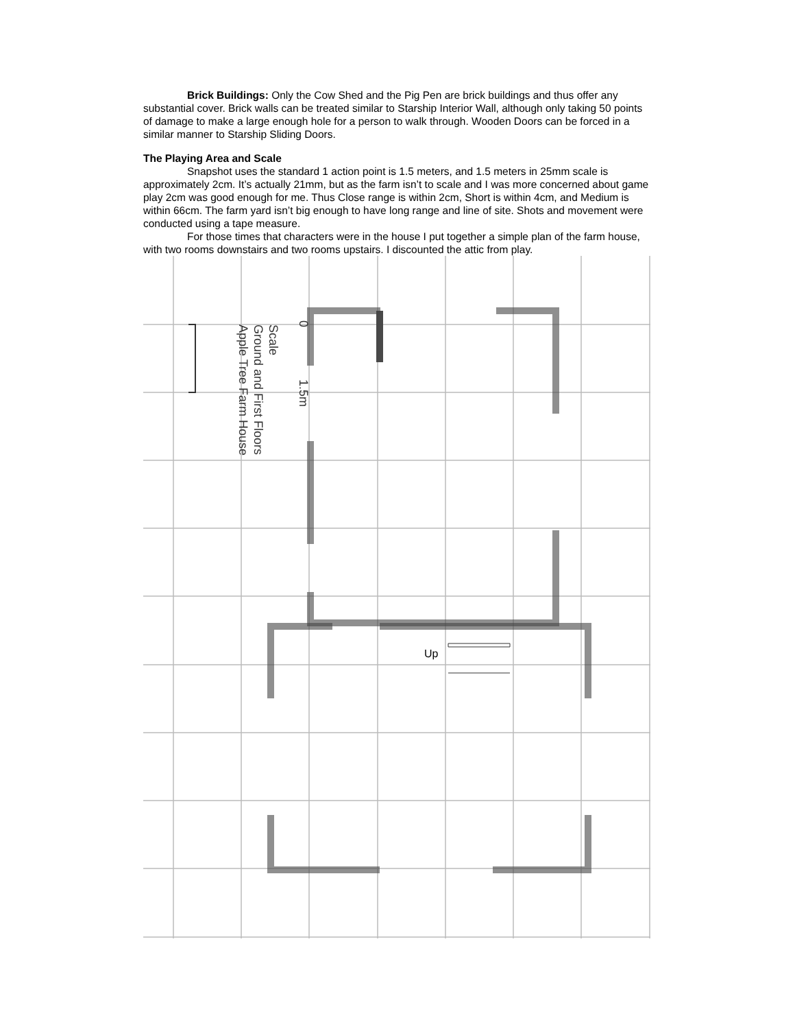Brick Buildings: Only the Cow Shed and the Pig Pen are brick buildings and thus offer any substantial cover. Brick walls can be treated similar to Starship Interior Wall, although only taking 50 points of damage to make a large enough hole for a person to walk through. Wooden Doors can be forced in a similar manner to Starship Sliding Doors.
The Playing Area and Scale
Snapshot uses the standard 1 action point is 1.5 meters, and 1.5 meters in 25mm scale is approximately 2cm. It’s actually 21mm, but as the farm isn’t to scale and I was more concerned about game play 2cm was good enough for me. Thus Close range is within 2cm, Short is within 4cm, and Medium is within 66cm. The farm yard isn’t big enough to have long range and line of site. Shots and movement were conducted using a tape measure.
For those times that characters were in the house I put together a simple plan of the farm house, with two rooms downstairs and two rooms upstairs. I discounted the attic from play.
Up
Apple Tree Farm House
Ground and First Floors
Scale
0
1.5m